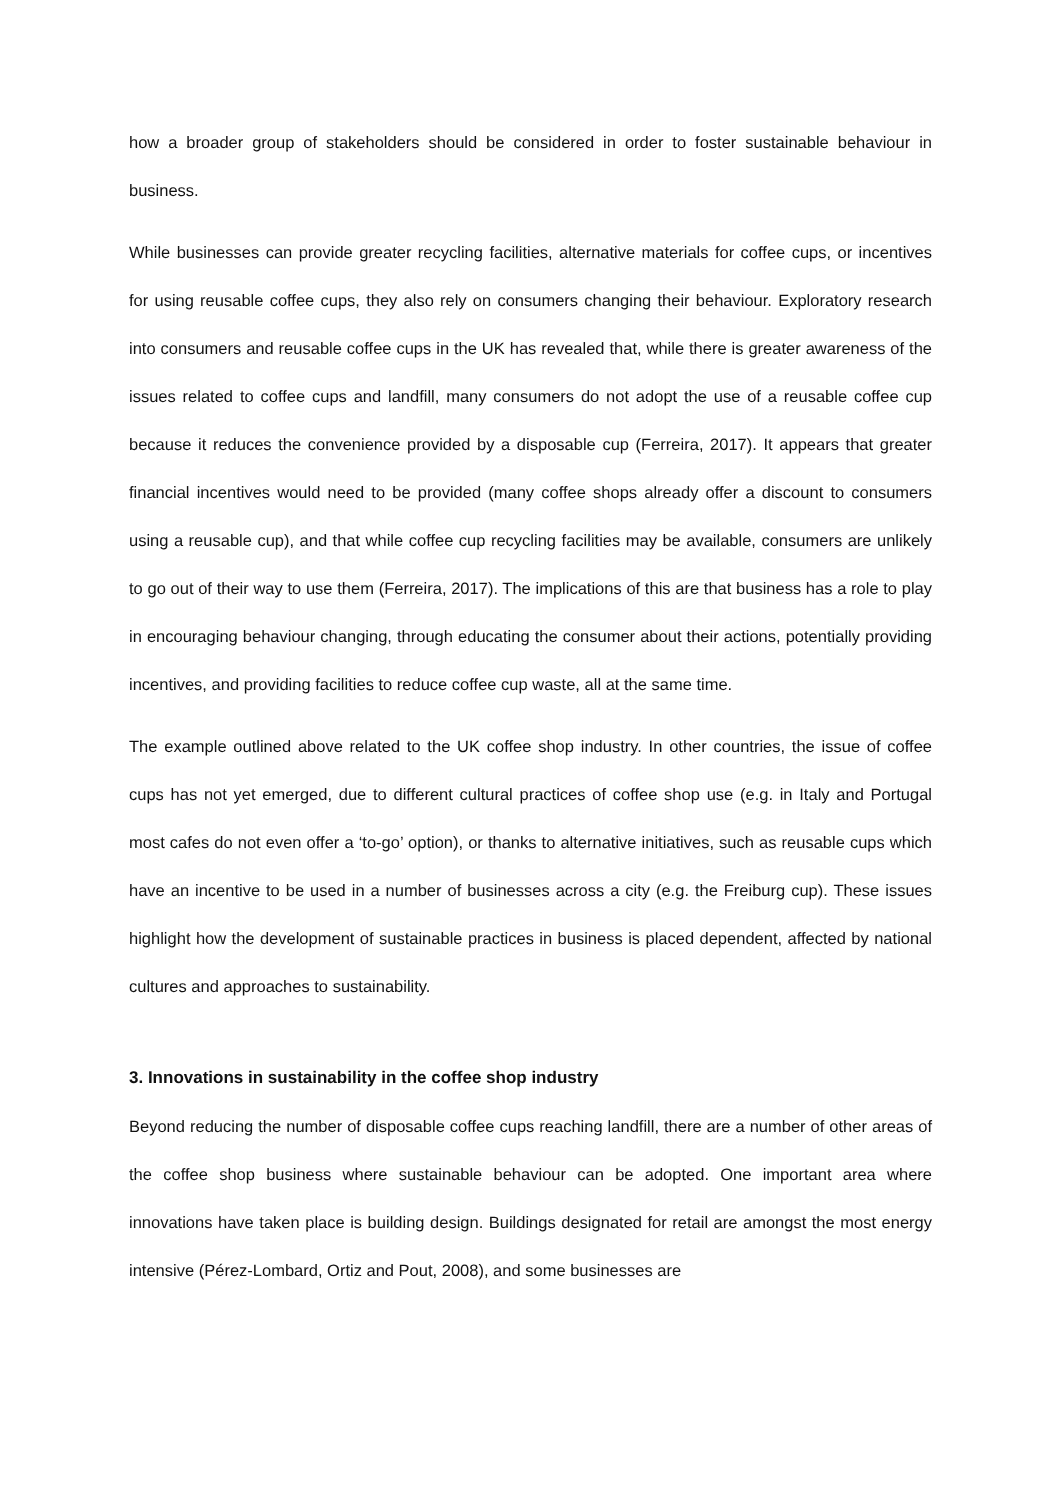how a broader group of stakeholders should be considered in order to foster sustainable behaviour in business.
While businesses can provide greater recycling facilities, alternative materials for coffee cups, or incentives for using reusable coffee cups, they also rely on consumers changing their behaviour. Exploratory research into consumers and reusable coffee cups in the UK has revealed that, while there is greater awareness of the issues related to coffee cups and landfill, many consumers do not adopt the use of a reusable coffee cup because it reduces the convenience provided by a disposable cup (Ferreira, 2017). It appears that greater financial incentives would need to be provided (many coffee shops already offer a discount to consumers using a reusable cup), and that while coffee cup recycling facilities may be available, consumers are unlikely to go out of their way to use them (Ferreira, 2017). The implications of this are that business has a role to play in encouraging behaviour changing, through educating the consumer about their actions, potentially providing incentives, and providing facilities to reduce coffee cup waste, all at the same time.
The example outlined above related to the UK coffee shop industry. In other countries, the issue of coffee cups has not yet emerged, due to different cultural practices of coffee shop use (e.g. in Italy and Portugal most cafes do not even offer a ‘to-go’ option), or thanks to alternative initiatives, such as reusable cups which have an incentive to be used in a number of businesses across a city (e.g. the Freiburg cup). These issues highlight how the development of sustainable practices in business is placed dependent, affected by national cultures and approaches to sustainability.
3. Innovations in sustainability in the coffee shop industry
Beyond reducing the number of disposable coffee cups reaching landfill, there are a number of other areas of the coffee shop business where sustainable behaviour can be adopted. One important area where innovations have taken place is building design. Buildings designated for retail are amongst the most energy intensive (Pérez-Lombard, Ortiz and Pout, 2008), and some businesses are